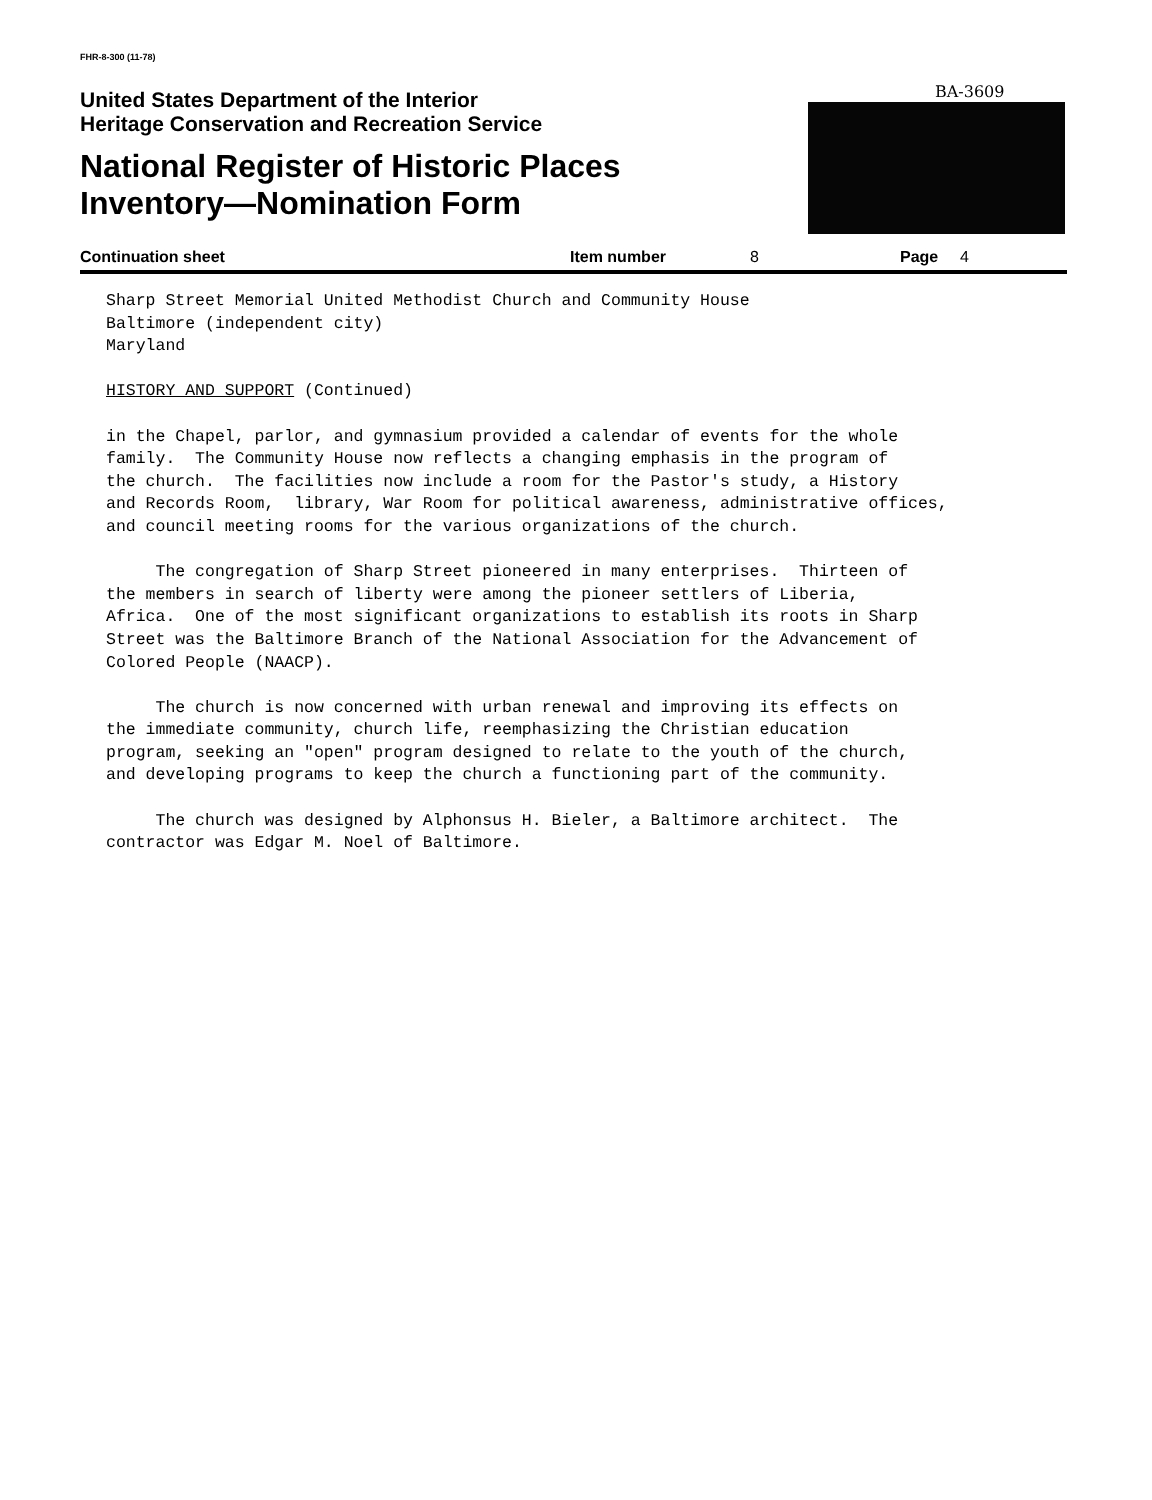FHR-8-300 (11-78)
BA-3609
United States Department of the Interior
Heritage Conservation and Recreation Service
National Register of Historic Places
Inventory—Nomination Form
Continuation sheet Item number 8 Page 4
Sharp Street Memorial United Methodist Church and Community House Baltimore (independent city) Maryland HISTORY AND SUPPORT (Continued) in the Chapel, parlor, and gymnasium provided a calendar of events for the whole family. The Community House now reflects a changing emphasis in the program of the church. The facilities now include a room for the Pastor's study, a History and Records Room, library, War Room for political awareness, administrative offices, and council meeting rooms for the various organizations of the church. The congregation of Sharp Street pioneered in many enterprises. Thirteen of the members in search of liberty were among the pioneer settlers of Liberia, Africa. One of the most significant organizations to establish its roots in Sharp Street was the Baltimore Branch of the National Association for the Advancement of Colored People (NAACP). The church is now concerned with urban renewal and improving its effects on the immediate community, church life, reemphasizing the Christian education program, seeking an "open" program designed to relate to the youth of the church, and developing programs to keep the church a functioning part of the community. The church was designed by Alphonsus H. Bieler, a Baltimore architect. The contractor was Edgar M. Noel of Baltimore.